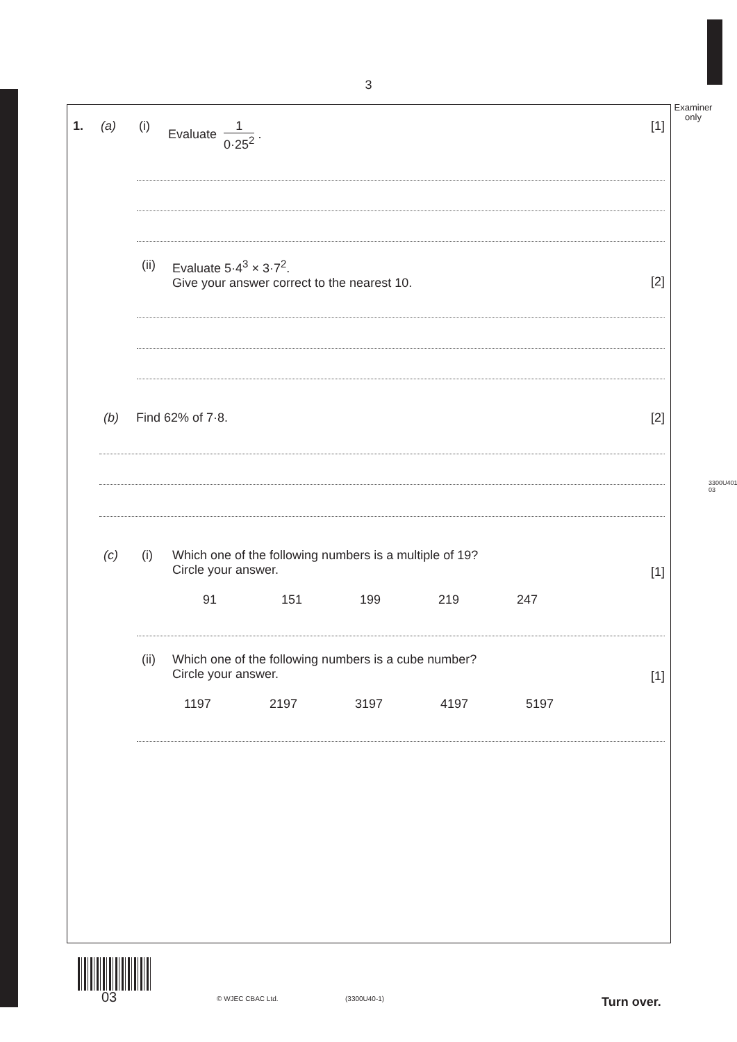3
Examiner only
3300U401 03
1. (a) (i) Evaluate 1 0·25<sup>2</sup> . [1]
(ii) Evaluate 5·4<sup>3</sup> × 3·7<sup>2</sup>.
Give your answer correct to the nearest 10.
[2]
(b) Find 62% of 7·8. [2]
(c) (i) Which one of the following numbers is a multiple of 19?
Circle your answer.
[1]
91 151 199 219 247
(ii) Which one of the following numbers is a cube number?
Circle your answer.
[1]
1197 2197 3197 4197 5197
03 © WJEC CBAC Ltd. (3300U40-1) Turn over.